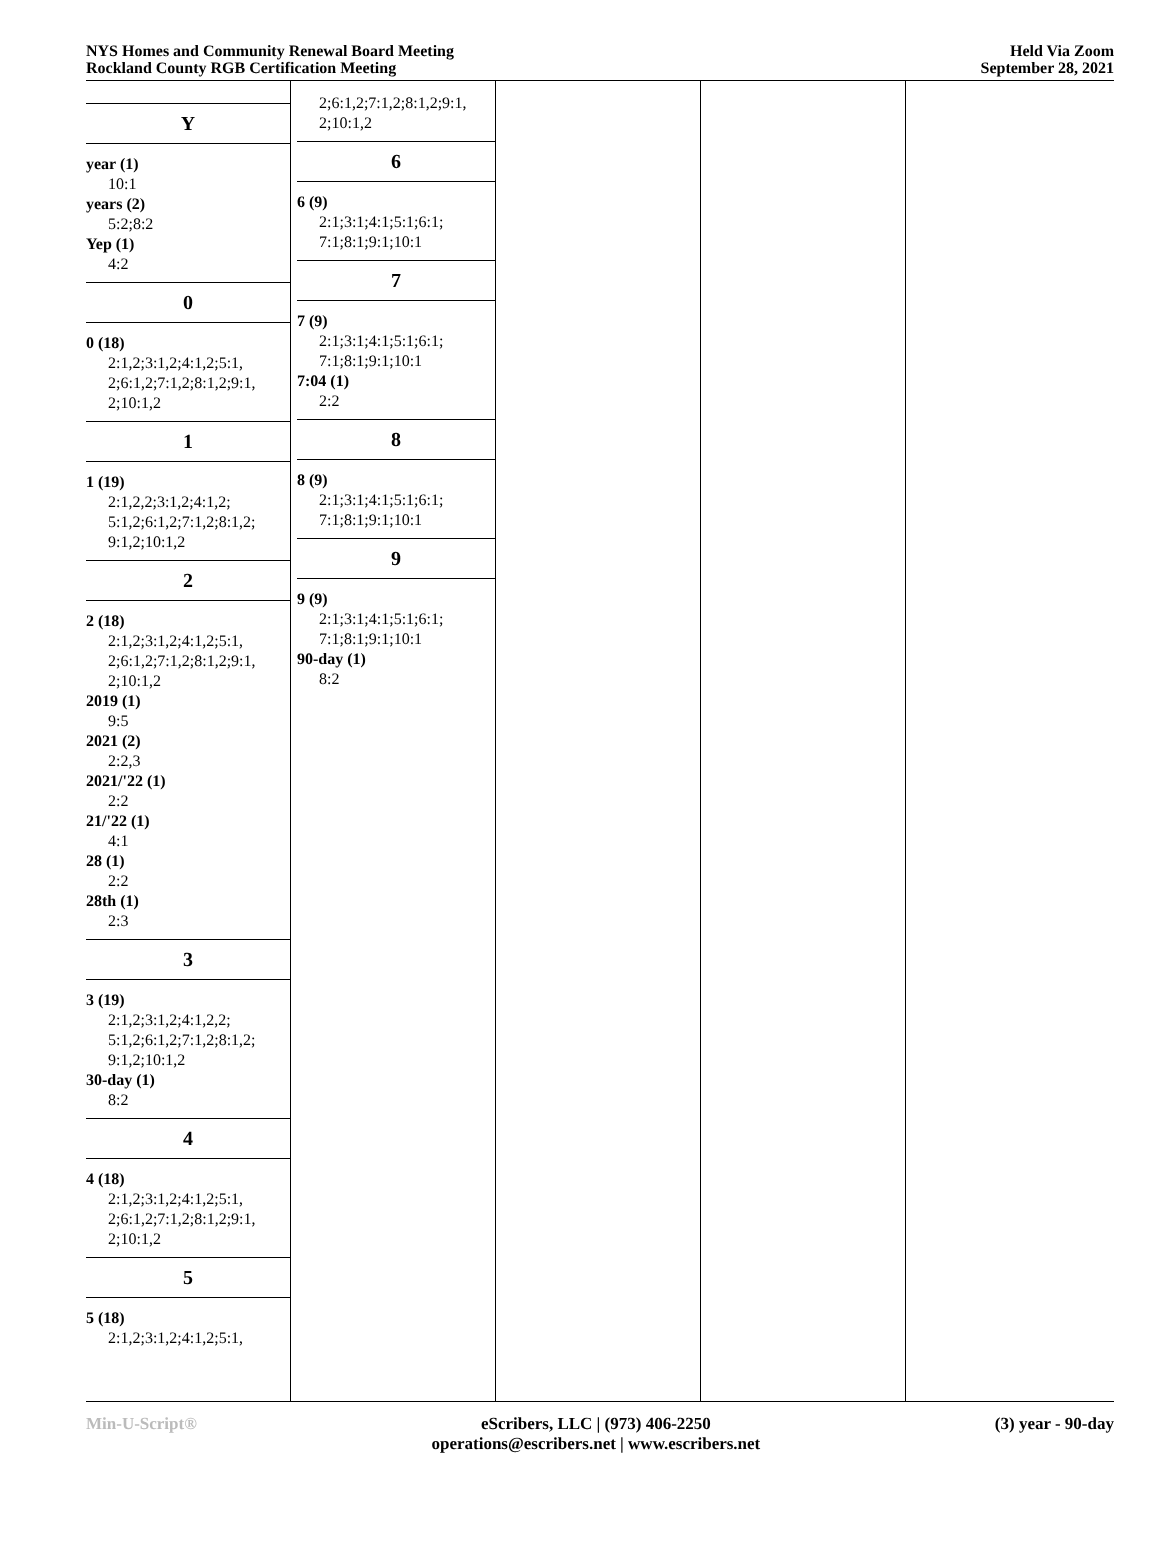NYS Homes and Community Renewal Board Meeting
Rockland County RGB Certification Meeting
Held Via Zoom
September 28, 2021
Y
year (1)
10:1
years (2)
5:2;8:2
Yep (1)
4:2
0
0 (18)
2:1,2;3:1,2;4:1,2;5:1,
2;6:1,2;7:1,2;8:1,2;9:1,
2;10:1,2
1
1 (19)
2:1,2,2;3:1,2;4:1,2;
5:1,2;6:1,2;7:1,2;8:1,2;
9:1,2;10:1,2
2
2 (18)
2:1,2;3:1,2;4:1,2;5:1,
2;6:1,2;7:1,2;8:1,2;9:1,
2;10:1,2
2019 (1)
9:5
2021 (2)
2:2,3
2021/'22 (1)
2:2
21/'22 (1)
4:1
28 (1)
2:2
28th (1)
2:3
3
3 (19)
2:1,2;3:1,2;4:1,2,2;
5:1,2;6:1,2;7:1,2;8:1,2;
9:1,2;10:1,2
30-day (1)
8:2
4
4 (18)
2:1,2;3:1,2;4:1,2;5:1,
2;6:1,2;7:1,2;8:1,2;9:1,
2;10:1,2
5
5 (18)
2:1,2;3:1,2;4:1,2;5:1,
2;6:1,2;7:1,2;8:1,2;9:1,
2;10:1,2
6
6 (9)
2:1;3:1;4:1;5:1;6:1;
7:1;8:1;9:1;10:1
7
7 (9)
2:1;3:1;4:1;5:1;6:1;
7:1;8:1;9:1;10:1
7:04 (1)
2:2
8
8 (9)
2:1;3:1;4:1;5:1;6:1;
7:1;8:1;9:1;10:1
9
9 (9)
2:1;3:1;4:1;5:1;6:1;
7:1;8:1;9:1;10:1
90-day (1)
8:2
Min-U-Script® eScribers, LLC | (973) 406-2250
operations@escribers.net | www.escribers.net
(3) year - 90-day